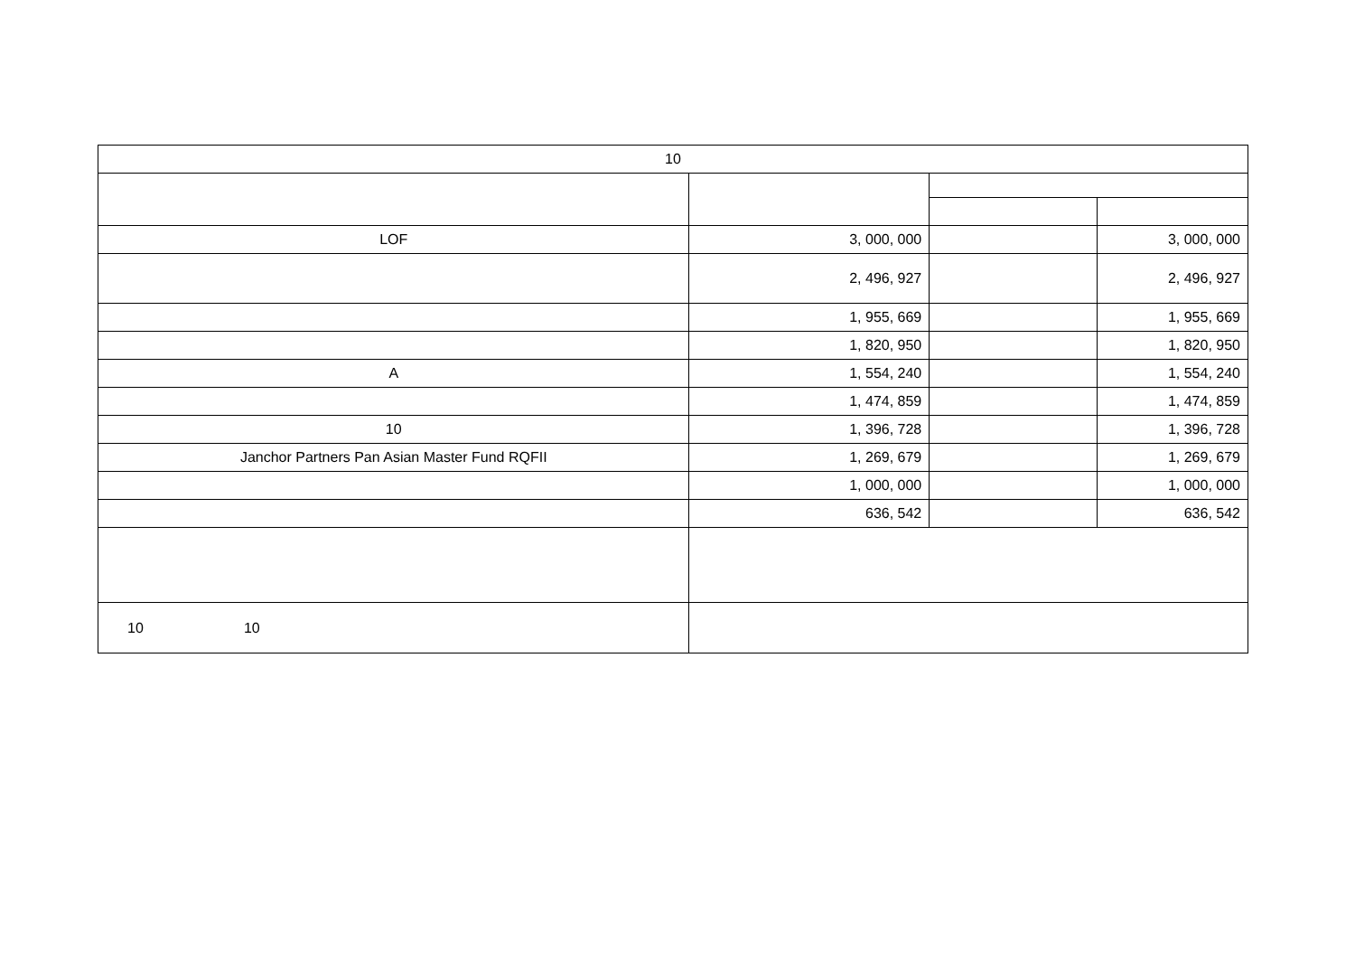| 10 | | | |
| LOF | 3, 000, 000 | | 3, 000, 000 |
| | 2, 496, 927 | | 2, 496, 927 |
| | 1, 955, 669 | | 1, 955, 669 |
| | 1, 820, 950 | | 1, 820, 950 |
| A | 1, 554, 240 | | 1, 554, 240 |
| | 1, 474, 859 | | 1, 474, 859 |
| 10 | 1, 396, 728 | | 1, 396, 728 |
| Janchor Partners Pan Asian Master Fund RQFII | 1, 269, 679 | | 1, 269, 679 |
| | 1, 000, 000 | | 1, 000, 000 |
| | 636, 542 | | 636, 542 |
| 10 10 | | | |